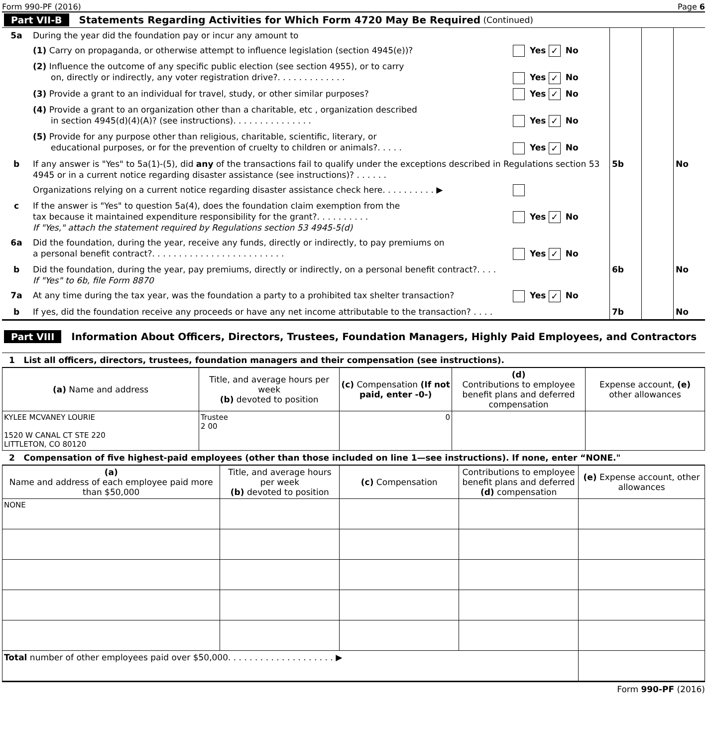Form 990-PF (2016) Page 6
Part VII-B Statements Regarding Activities for Which Form 4720 May Be Required (Continued)
| 5a | During the year did the foundation pay or incur any amount to | | | | |
| | (1) Carry on propaganda, or otherwise attempt to influence legislation (section 4945(e))? | Yes ✓ No | | | |
| | (2) Influence the outcome of any specific public election (see section 4955), or to carry on, directly or indirectly, any voter registration drive?. . . . . . . . . . . . . | Yes ✓ No | | | |
| | (3) Provide a grant to an individual for travel, study, or other similar purposes? | Yes ✓ No | | | |
| | (4) Provide a grant to an organization other than a charitable, etc , organization described in section 4945(d)(4)(A)? (see instructions). . . . . . . . . . . . . . . | Yes ✓ No | | | |
| | (5) Provide for any purpose other than religious, charitable, scientific, literary, or educational purposes, or for the prevention of cruelty to children or animals?. . . . . | Yes ✓ No | | | |
| b | If any answer is "Yes" to 5a(1)-(5), did any of the transactions fail to qualify under the exceptions described in Regulations section 53 4945 or in a current notice regarding disaster assistance (see instructions)? . . . . . . | | 5b | | No |
| | Organizations relying on a current notice regarding disaster assistance check here. . . . . . . . . . ▶ | | | | |
| c | If the answer is "Yes" to question 5a(4), does the foundation claim exemption from the tax because it maintained expenditure responsibility for the grant?. . . . . . . . . . If "Yes," attach the statement required by Regulations section 53 4945-5(d) | Yes ✓ No | | | |
| 6a | Did the foundation, during the year, receive any funds, directly or indirectly, to pay premiums on a personal benefit contract?. . . . . . . . . . . . . . . . . . . . . . . . . | Yes ✓ No | | | |
| b | Did the foundation, during the year, pay premiums, directly or indirectly, on a personal benefit contract?. . . . If "Yes" to 6b, file Form 8870 | | 6b | | No |
| 7a | At any time during the tax year, was the foundation a party to a prohibited tax shelter transaction? | Yes ✓ No | | | |
| b | If yes, did the foundation receive any proceeds or have any net income attributable to the transaction? . . . . | | 7b | | No |
Part VIII Information About Officers, Directors, Trustees, Foundation Managers, Highly Paid Employees, and Contractors
1 List all officers, directors, trustees, foundation managers and their compensation (see instructions).
| (a) Name and address | Title, and average hours per week (b) devoted to position | (c) Compensation (If not paid, enter -0-) | (d) Contributions to employee benefit plans and deferred compensation | Expense account, (e) other allowances |
| --- | --- | --- | --- | --- |
| KYLEE MCVANEY LOURIE 1520 W CANAL CT STE 220 LITTLETON, CO 80120 | Trustee 2 00 | 0 | | |
2 Compensation of five highest-paid employees (other than those included on line 1—see instructions). If none, enter “NONE."
| (a) Name and address of each employee paid more than $50,000 | Title, and average hours per week (b) devoted to position | (c) Compensation | Contributions to employee benefit plans and deferred (d) compensation | (e) Expense account, other allowances |
| --- | --- | --- | --- | --- |
| NONE | | | | |
| Total number of other employees paid over $50,000. . . . . . . . . . . . . . . . . . . . ▶ | | | | |
Form 990-PF (2016)